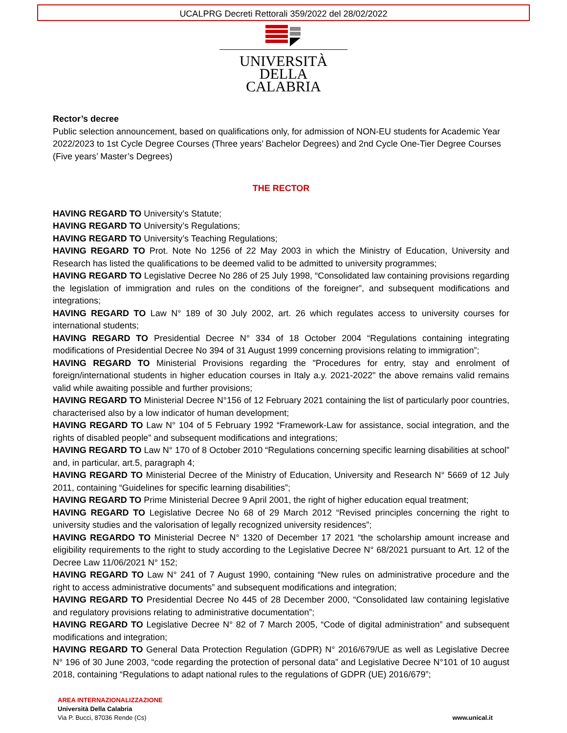UCALPRG Decreti Rettorali 359/2022 del 28/02/2022
UNIVERSITÀ DELLA
CALABRIA
Rector’s decree
Public selection announcement, based on qualifications only, for admission of NON-EU students for Academic Year 2022/2023 to 1st Cycle Degree Courses (Three years’ Bachelor Degrees) and 2nd Cycle One-Tier Degree Courses (Five years’ Master’s Degrees)
THE RECTOR
HAVING REGARD TO University’s Statute;
HAVING REGARD TO University’s Regulations;
HAVING REGARD TO University’s Teaching Regulations;
HAVING REGARD TO Prot. Note No 1256 of 22 May 2003 in which the Ministry of Education, University and Research has listed the qualifications to be deemed valid to be admitted to university programmes;
HAVING REGARD TO Legislative Decree No 286 of 25 July 1998, “Consolidated law containing provisions regarding the legislation of immigration and rules on the conditions of the foreigner”, and subsequent modifications and integrations;
HAVING REGARD TO Law N° 189 of 30 July 2002, art. 26 which regulates access to university courses for international students;
HAVING REGARD TO Presidential Decree N° 334 of 18 October 2004 “Regulations containing integrating modifications of Presidential Decree No 394 of 31 August 1999 concerning provisions relating to immigration”;
HAVING REGARD TO Ministerial Provisions regarding the "Procedures for entry, stay and enrolment of foreign/international students in higher education courses in Italy a.y. 2021-2022" the above remains valid remains valid while awaiting possible and further provisions;
HAVING REGARD TO Ministerial Decree N°156 of 12 February 2021 containing the list of particularly poor countries, characterised also by a low indicator of human development;
HAVING REGARD TO Law N° 104 of 5 February 1992 “Framework-Law for assistance, social integration, and the rights of disabled people” and subsequent modifications and integrations;
HAVING REGARD TO Law N° 170 of 8 October 2010 “Regulations concerning specific learning disabilities at school” and, in particular, art.5, paragraph 4;
HAVING REGARD TO Ministerial Decree of the Ministry of Education, University and Research N° 5669 of 12 July 2011, containing “Guidelines for specific learning disabilities”;
HAVING REGARD TO Prime Ministerial Decree 9 April 2001, the right of higher education equal treatment;
HAVING REGARD TO Legislative Decree No 68 of 29 March 2012 “Revised principles concerning the right to university studies and the valorisation of legally recognized university residences”;
HAVING REGARDO TO Ministerial Decree N° 1320 of December 17 2021 “the scholarship amount increase and eligibility requirements to the right to study according to the Legislative Decree N° 68/2021 pursuant to Art. 12 of the Decree Law 11/06/2021 N° 152;
HAVING REGARD TO Law N° 241 of 7 August 1990, containing “New rules on administrative procedure and the right to access administrative documents” and subsequent modifications and integration;
HAVING REGARD TO Presidential Decree No 445 of 28 December 2000, “Consolidated law containing legislative and regulatory provisions relating to administrative documentation”;
HAVING REGARD TO Legislative Decree N° 82 of 7 March 2005, “Code of digital administration” and subsequent modifications and integration;
HAVING REGARD TO General Data Protection Regulation (GDPR) N° 2016/679/UE as well as Legislative Decree N° 196 of 30 June 2003, “code regarding the protection of personal data” and Legislative Decree N°101 of 10 august 2018, containing “Regulations to adapt national rules to the regulations of GDPR (UE) 2016/679”;
AREA INTERNAZIONALIZZAZIONE
Università Della Calabria
Via P. Bucci, 87036 Rende (Cs)
www.unical.it